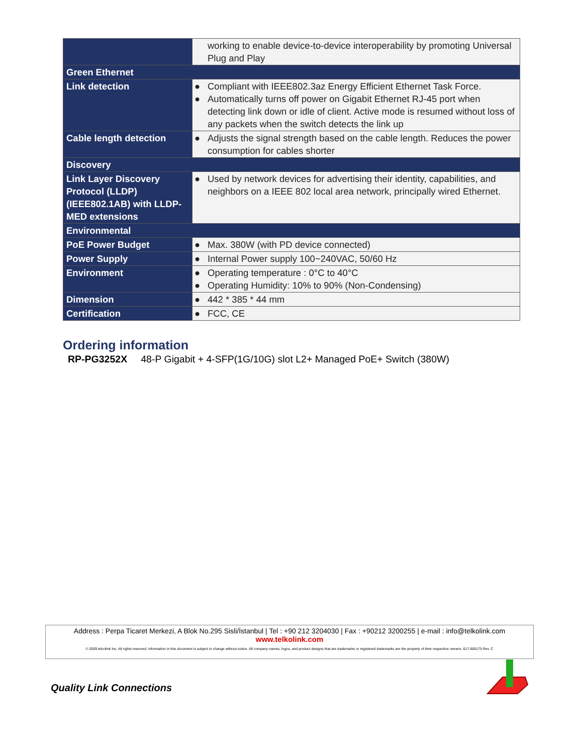| | working to enable device-to-device interoperability by promoting Universal Plug and Play |
| Green Ethernet | |
| Link detection | ● Compliant with IEEE802.3az Energy Efficient Ethernet Task Force. ● Automatically turns off power on Gigabit Ethernet RJ-45 port when detecting link down or idle of client. Active mode is resumed without loss of any packets when the switch detects the link up |
| Cable length detection | ● Adjusts the signal strength based on the cable length. Reduces the power consumption for cables shorter |
| Discovery | |
| Link Layer Discovery Protocol (LLDP) (IEEE802.1AB) with LLDP-MED extensions | ● Used by network devices for advertising their identity, capabilities, and neighbors on a IEEE 802 local area network, principally wired Ethernet. |
| Environmental | |
| PoE Power Budget | ● Max. 380W (with PD device connected) |
| Power Supply | ● Internal Power supply 100~240VAC, 50/60 Hz |
| Environment | ● Operating temperature : 0°C to 40°C ● Operating Humidity: 10% to 90% (Non-Condensing) |
| Dimension | ● 442 * 385 * 44 mm |
| Certification | ● FCC, CE |
Ordering information
RP-PG3252X 48-P Gigabit + 4-SFP(1G/10G) slot L2+ Managed PoE+ Switch (380W)
Address : Perpa Ticaret Merkezi, A Blok No.295 Sisli/İstanbul | Tel : +90 212 3204030 | Fax : +90212 3200255 | e-mail : info@telkolink.com
www.telkolink.com
© 2009 telcolink Inc. All rights reserved. Information in this document is subject to change without notice. All company names, logos, and product designs that are trademarks or registered trademarks are the property of their respective owners. 617-000175 Rev. C
Quality Link Connections